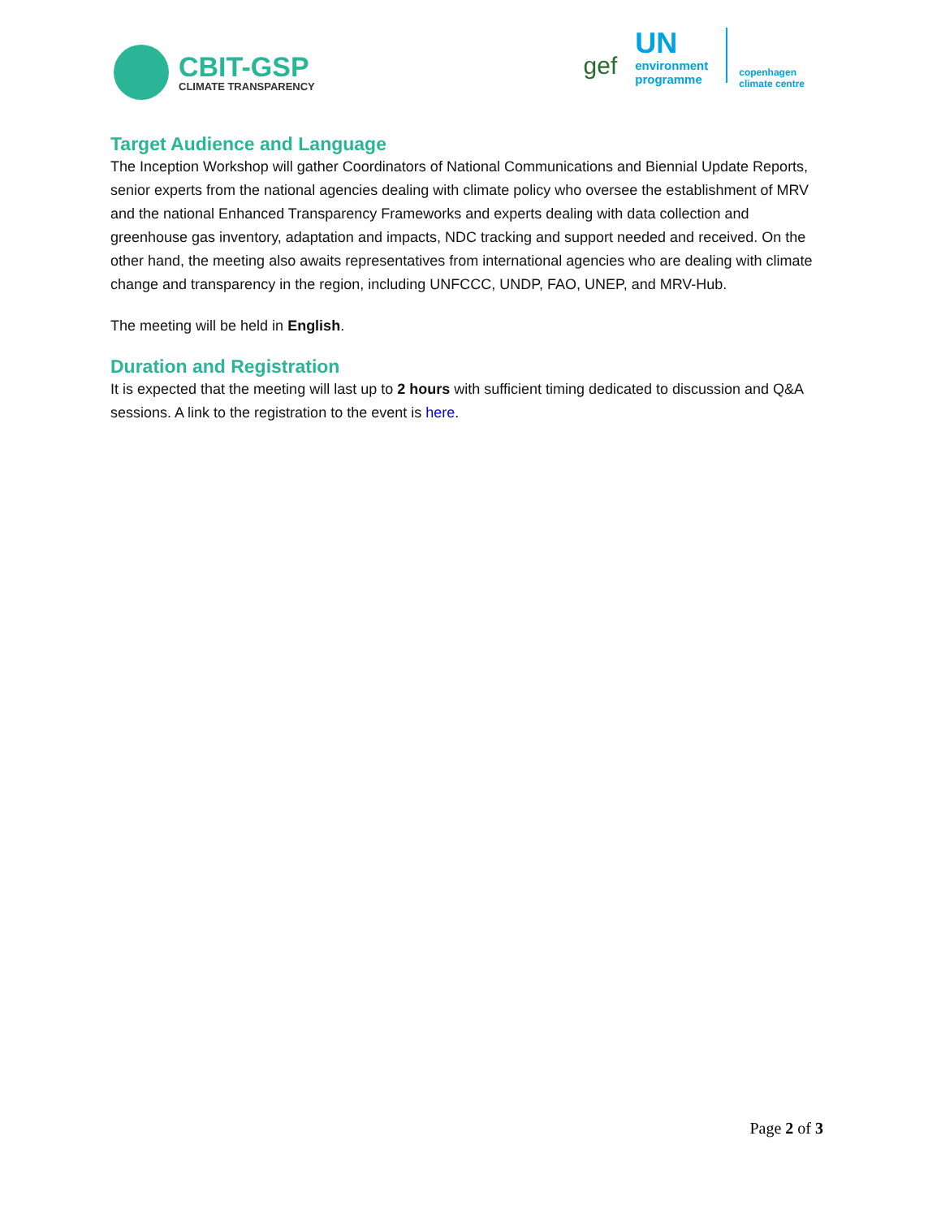CBIT-GSP
CLIMATE TRANSPARENCY
gef
UN
environment
programme
copenhagen
climate centre
Target Audience and Language
The Inception Workshop will gather Coordinators of National Communications and Biennial Update Reports, senior experts from the national agencies dealing with climate policy who oversee the establishment of MRV and the national Enhanced Transparency Frameworks and experts dealing with data collection and greenhouse gas inventory, adaptation and impacts, NDC tracking and support needed and received. On the other hand, the meeting also awaits representatives from international agencies who are dealing with climate change and transparency in the region, including UNFCCC, UNDP, FAO, UNEP, and MRV-Hub.
The meeting will be held in English.
Duration and Registration
It is expected that the meeting will last up to 2 hours with sufficient timing dedicated to discussion and Q&A sessions. A link to the registration to the event is here.
Page 2 of 3